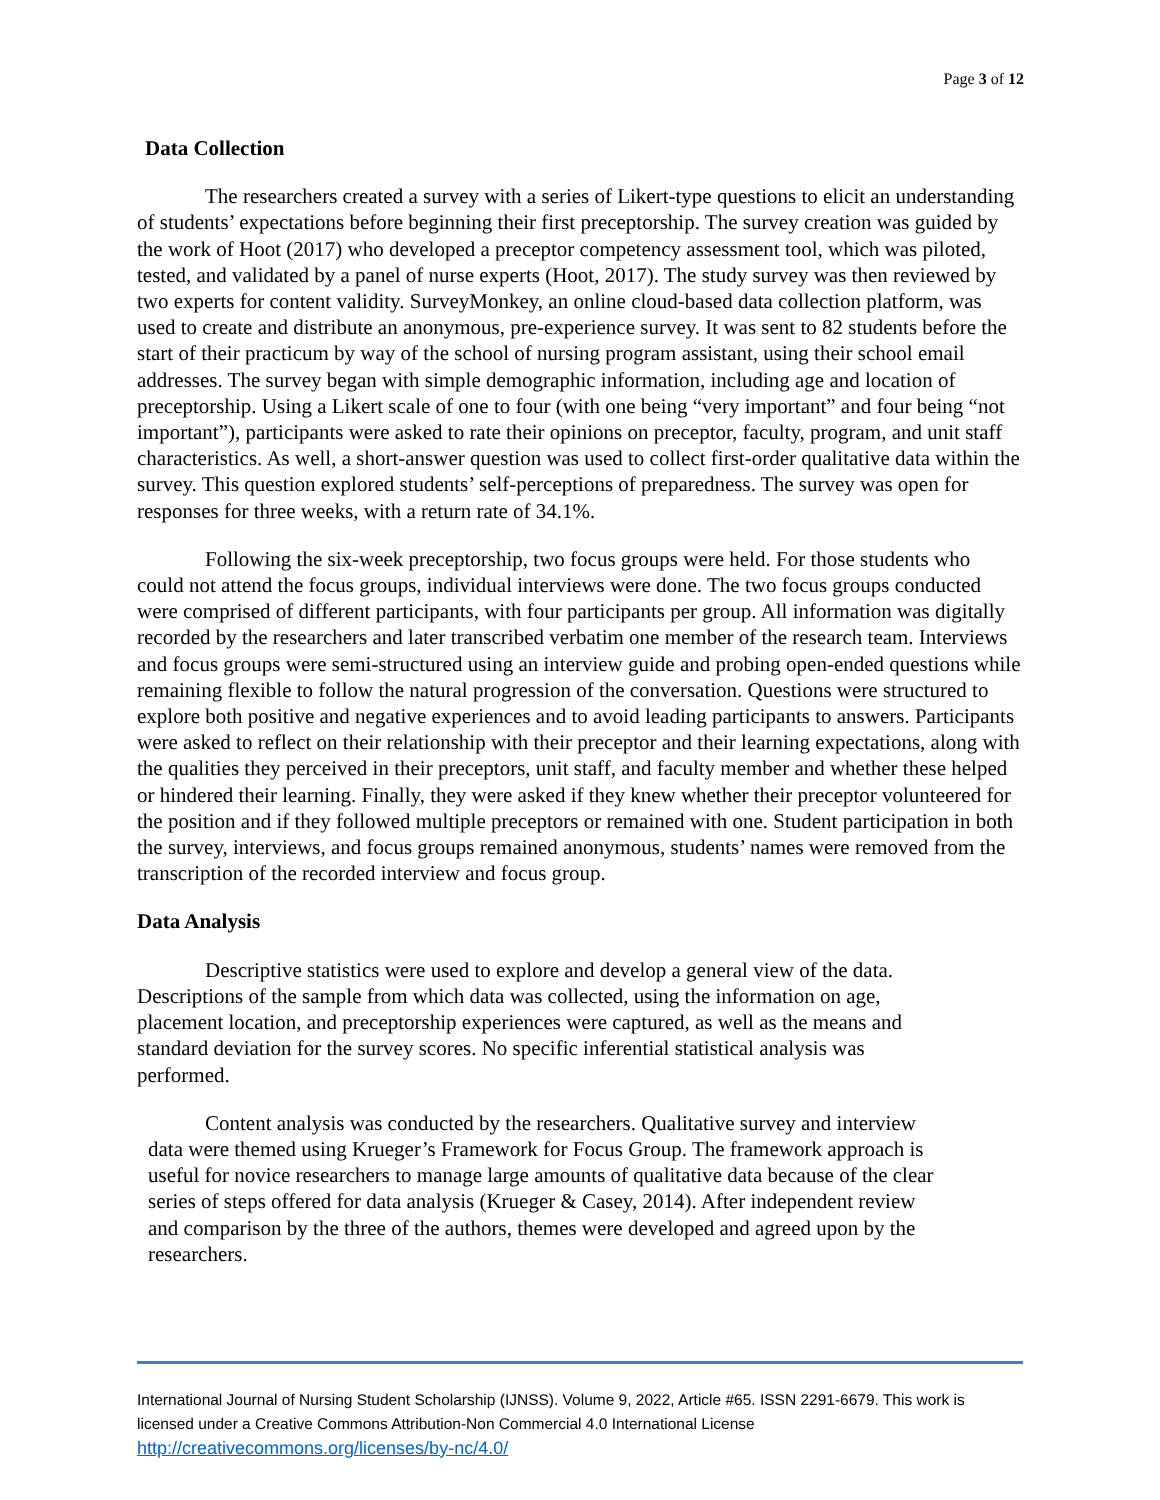Page 3 of 12
Data Collection
The researchers created a survey with a series of Likert-type questions to elicit an understanding of students’ expectations before beginning their first preceptorship. The survey creation was guided by the work of Hoot (2017) who developed a preceptor competency assessment tool, which was piloted, tested, and validated by a panel of nurse experts (Hoot, 2017). The study survey was then reviewed by two experts for content validity. SurveyMonkey, an online cloud-based data collection platform, was used to create and distribute an anonymous, pre-experience survey. It was sent to 82 students before the start of their practicum by way of the school of nursing program assistant, using their school email addresses. The survey began with simple demographic information, including age and location of preceptorship. Using a Likert scale of one to four (with one being “very important” and four being “not important”), participants were asked to rate their opinions on preceptor, faculty, program, and unit staff characteristics. As well, a short-answer question was used to collect first-order qualitative data within the survey. This question explored students’ self-perceptions of preparedness. The survey was open for responses for three weeks, with a return rate of 34.1%.
Following the six-week preceptorship, two focus groups were held. For those students who could not attend the focus groups, individual interviews were done. The two focus groups conducted were comprised of different participants, with four participants per group. All information was digitally recorded by the researchers and later transcribed verbatim one member of the research team. Interviews and focus groups were semi-structured using an interview guide and probing open-ended questions while remaining flexible to follow the natural progression of the conversation. Questions were structured to explore both positive and negative experiences and to avoid leading participants to answers. Participants were asked to reflect on their relationship with their preceptor and their learning expectations, along with the qualities they perceived in their preceptors, unit staff, and faculty member and whether these helped or hindered their learning. Finally, they were asked if they knew whether their preceptor volunteered for the position and if they followed multiple preceptors or remained with one. Student participation in both the survey, interviews, and focus groups remained anonymous, students’ names were removed from the transcription of the recorded interview and focus group.
Data Analysis
Descriptive statistics were used to explore and develop a general view of the data. Descriptions of the sample from which data was collected, using the information on age, placement location, and preceptorship experiences were captured, as well as the means and standard deviation for the survey scores. No specific inferential statistical analysis was performed.
Content analysis was conducted by the researchers. Qualitative survey and interview data were themed using Krueger’s Framework for Focus Group. The framework approach is useful for novice researchers to manage large amounts of qualitative data because of the clear series of steps offered for data analysis (Krueger & Casey, 2014). After independent review and comparison by the three of the authors, themes were developed and agreed upon by the researchers.
International Journal of Nursing Student Scholarship (IJNSS). Volume 9, 2022, Article #65. ISSN 2291-6679. This work is licensed under a Creative Commons Attribution-Non Commercial 4.0 International License http://creativecommons.org/licenses/by-nc/4.0/